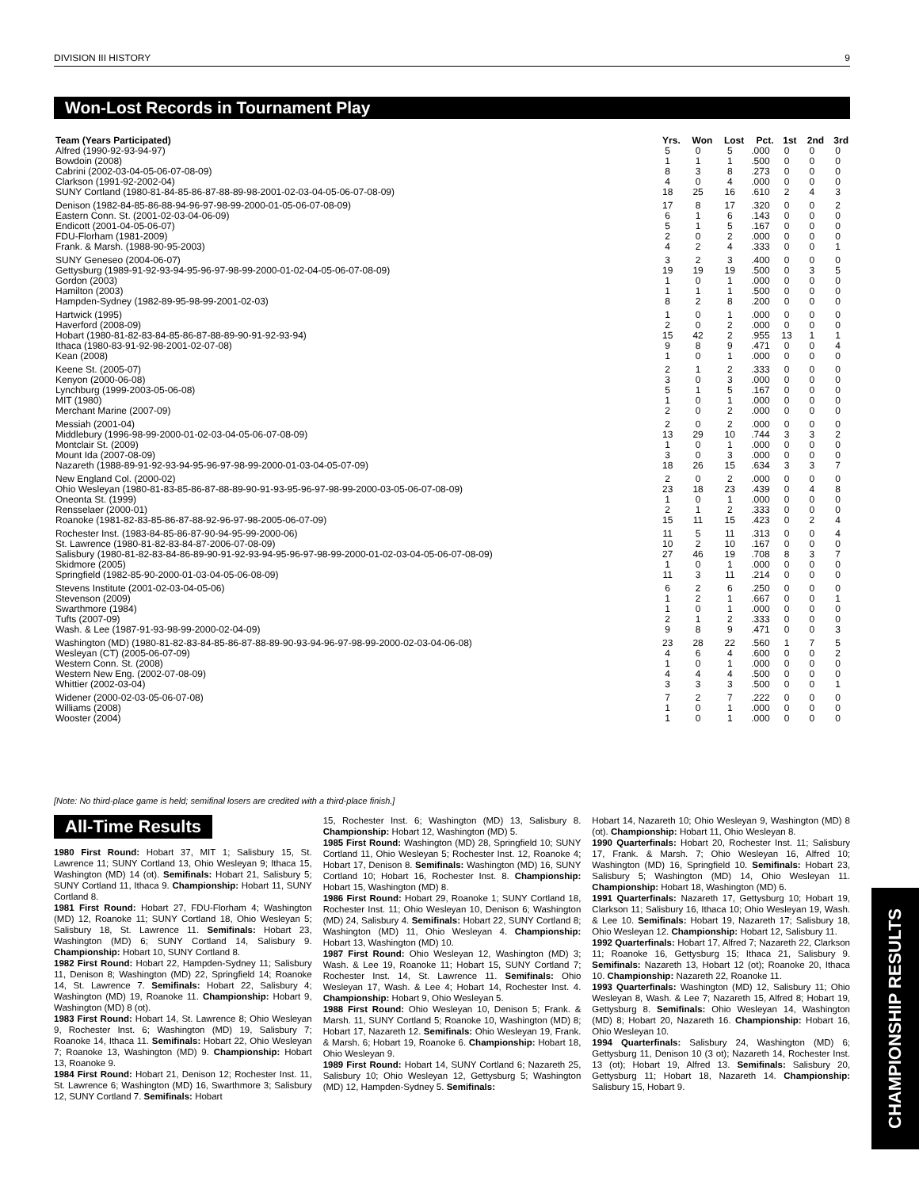DIVISION III HISTORY 9
Won-Lost Records in Tournament Play
| Team (Years Participated) | Yrs. | Won | Lost | Pct. | 1st | 2nd | 3rd |
| --- | --- | --- | --- | --- | --- | --- | --- |
| Alfred (1990-92-93-94-97) | 5 | 0 | 5 | .000 | 0 | 0 | 0 |
| Bowdoin (2008) | 1 | 1 | 1 | .500 | 0 | 0 | 0 |
| Cabrini (2002-03-04-05-06-07-08-09) | 8 | 3 | 8 | .273 | 0 | 0 | 0 |
| Clarkson (1991-92-2002-04) | 4 | 0 | 4 | .000 | 0 | 0 | 0 |
| SUNY Cortland (1980-81-84-85-86-87-88-89-98-2001-02-03-04-05-06-07-08-09) | 18 | 25 | 16 | .610 | 2 | 4 | 3 |
| Denison (1982-84-85-86-88-94-96-97-98-99-2000-01-05-06-07-08-09) | 17 | 8 | 17 | .320 | 0 | 0 | 2 |
| Eastern Conn. St. (2001-02-03-04-06-09) | 6 | 1 | 6 | .143 | 0 | 0 | 0 |
| Endicott (2001-04-05-06-07) | 5 | 1 | 5 | .167 | 0 | 0 | 0 |
| FDU-Florham (1981-2009) | 2 | 0 | 2 | .000 | 0 | 0 | 0 |
| Frank. & Marsh. (1988-90-95-2003) | 4 | 2 | 4 | .333 | 0 | 0 | 1 |
| SUNY Geneseo (2004-06-07) | 3 | 2 | 3 | .400 | 0 | 0 | 0 |
| Gettysburg (1989-91-92-93-94-95-96-97-98-99-2000-01-02-04-05-06-07-08-09) | 19 | 19 | 19 | .500 | 0 | 3 | 5 |
| Gordon (2003) | 1 | 0 | 1 | .000 | 0 | 0 | 0 |
| Hamilton (2003) | 1 | 1 | 1 | .500 | 0 | 0 | 0 |
| Hampden-Sydney (1982-89-95-98-99-2001-02-03) | 8 | 2 | 8 | .200 | 0 | 0 | 0 |
| Hartwick (1995) | 1 | 0 | 1 | .000 | 0 | 0 | 0 |
| Haverford (2008-09) | 2 | 0 | 2 | .000 | 0 | 0 | 0 |
| Hobart (1980-81-82-83-84-85-86-87-88-89-90-91-92-93-94) | 15 | 42 | 2 | .955 | 13 | 1 | 1 |
| Ithaca (1980-83-91-92-98-2001-02-07-08) | 9 | 8 | 9 | .471 | 0 | 0 | 4 |
| Kean (2008) | 1 | 0 | 1 | .000 | 0 | 0 | 0 |
| Keene St. (2005-07) | 2 | 1 | 2 | .333 | 0 | 0 | 0 |
| Kenyon (2000-06-08) | 3 | 0 | 3 | .000 | 0 | 0 | 0 |
| Lynchburg (1999-2003-05-06-08) | 5 | 1 | 5 | .167 | 0 | 0 | 0 |
| MIT (1980) | 1 | 0 | 1 | .000 | 0 | 0 | 0 |
| Merchant Marine (2007-09) | 2 | 0 | 2 | .000 | 0 | 0 | 0 |
| Messiah (2001-04) | 2 | 0 | 2 | .000 | 0 | 0 | 0 |
| Middlebury (1996-98-99-2000-01-02-03-04-05-06-07-08-09) | 13 | 29 | 10 | .744 | 3 | 3 | 2 |
| Montclair St. (2009) | 1 | 0 | 1 | .000 | 0 | 0 | 0 |
| Mount Ida (2007-08-09) | 3 | 0 | 3 | .000 | 0 | 0 | 0 |
| Nazareth (1988-89-91-92-93-94-95-96-97-98-99-2000-01-03-04-05-07-09) | 18 | 26 | 15 | .634 | 3 | 3 | 7 |
| New England Col. (2000-02) | 2 | 0 | 2 | .000 | 0 | 0 | 0 |
| Ohio Wesleyan (1980-81-83-85-86-87-88-89-90-91-93-95-96-97-98-99-2000-03-05-06-07-08-09) | 23 | 18 | 23 | .439 | 0 | 4 | 8 |
| Oneonta St. (1999) | 1 | 0 | 1 | .000 | 0 | 0 | 0 |
| Rensselaer (2000-01) | 2 | 1 | 2 | .333 | 0 | 0 | 0 |
| Roanoke (1981-82-83-85-86-87-88-92-96-97-98-2005-06-07-09) | 15 | 11 | 15 | .423 | 0 | 2 | 4 |
| Rochester Inst. (1983-84-85-86-87-90-94-95-99-2000-06) | 11 | 5 | 11 | .313 | 0 | 0 | 4 |
| St. Lawrence (1980-81-82-83-84-87-2006-07-08-09) | 10 | 2 | 10 | .167 | 0 | 0 | 0 |
| Salisbury (1980-81-82-83-84-86-89-90-91-92-93-94-95-96-97-98-99-2000-01-02-03-04-05-06-07-08-09) | 27 | 46 | 19 | .708 | 8 | 3 | 7 |
| Skidmore (2005) | 1 | 0 | 1 | .000 | 0 | 0 | 0 |
| Springfield (1982-85-90-2000-01-03-04-05-06-08-09) | 11 | 3 | 11 | .214 | 0 | 0 | 0 |
| Stevens Institute (2001-02-03-04-05-06) | 6 | 2 | 6 | .250 | 0 | 0 | 0 |
| Stevenson (2009) | 1 | 2 | 1 | .667 | 0 | 0 | 1 |
| Swarthmore (1984) | 1 | 0 | 1 | .000 | 0 | 0 | 0 |
| Tufts (2007-09) | 2 | 1 | 2 | .333 | 0 | 0 | 0 |
| Wash. & Lee (1987-91-93-98-99-2000-02-04-09) | 9 | 8 | 9 | .471 | 0 | 0 | 3 |
| Washington (MD) (1980-81-82-83-84-85-86-87-88-89-90-93-94-96-97-98-99-2000-02-03-04-06-08) | 23 | 28 | 22 | .560 | 1 | 7 | 5 |
| Wesleyan (CT) (2005-06-07-09) | 4 | 6 | 4 | .600 | 0 | 0 | 2 |
| Western Conn. St. (2008) | 1 | 0 | 1 | .000 | 0 | 0 | 0 |
| Western New Eng. (2002-07-08-09) | 4 | 4 | 4 | .500 | 0 | 0 | 0 |
| Whittier (2002-03-04) | 3 | 3 | 3 | .500 | 0 | 0 | 1 |
| Widener (2000-02-03-05-06-07-08) | 7 | 2 | 7 | .222 | 0 | 0 | 0 |
| Williams (2008) | 1 | 0 | 1 | .000 | 0 | 0 | 0 |
| Wooster (2004) | 1 | 0 | 1 | .000 | 0 | 0 | 0 |
[Note: No third-place game is held; semifinal losers are credited with a third-place finish.]
All-Time Results
1980 First Round: Hobart 37, MIT 1; Salisbury 15, St. Lawrence 11; SUNY Cortland 13, Ohio Wesleyan 9; Ithaca 15, Washington (MD) 14 (ot). Semifinals: Hobart 21, Salisbury 5; SUNY Cortland 11, Ithaca 9. Championship: Hobart 11, SUNY Cortland 8.
1981 First Round: Hobart 27, FDU-Florham 4; Washington (MD) 12, Roanoke 11; SUNY Cortland 18, Ohio Wesleyan 5; Salisbury 18, St. Lawrence 11. Semifinals: Hobart 23, Washington (MD) 6; SUNY Cortland 14, Salisbury 9. Championship: Hobart 10, SUNY Cortland 8.
1982 First Round: Hobart 22, Hampden-Sydney 11; Salisbury 11, Denison 8; Washington (MD) 22, Springfield 14; Roanoke 14, St. Lawrence 7. Semifinals: Hobart 22, Salisbury 4; Washington (MD) 19, Roanoke 11. Championship: Hobart 9, Washington (MD) 8 (ot).
1983 First Round: Hobart 14, St. Lawrence 8; Ohio Wesleyan 9, Rochester Inst. 6; Washington (MD) 19, Salisbury 7; Roanoke 14, Ithaca 11. Semifinals: Hobart 22, Ohio Wesleyan 7; Roanoke 13, Washington (MD) 9. Championship: Hobart 13, Roanoke 9.
1984 First Round: Hobart 21, Denison 12; Rochester Inst. 11, St. Lawrence 6; Washington (MD) 16, Swarthmore 3; Salisbury 12, SUNY Cortland 7. Semifinals: Hobart
15, Rochester Inst. 6; Washington (MD) 13, Salisbury 8. Championship: Hobart 12, Washington (MD) 5.
1985 First Round: Washington (MD) 28, Springfield 10; SUNY Cortland 11, Ohio Wesleyan 5; Rochester Inst. 12, Roanoke 4; Hobart 17, Denison 8. Semifinals: Washington (MD) 16, SUNY Cortland 10; Hobart 16, Rochester Inst. 8. Championship: Hobart 15, Washington (MD) 8.
1986 First Round: Hobart 29, Roanoke 1; SUNY Cortland 18, Rochester Inst. 11; Ohio Wesleyan 10, Denison 6; Washington (MD) 24, Salisbury 4. Semifinals: Hobart 22, SUNY Cortland 8; Washington (MD) 11, Ohio Wesleyan 4. Championship: Hobart 13, Washington (MD) 10.
1987 First Round: Ohio Wesleyan 12, Washington (MD) 3; Wash. & Lee 19, Roanoke 11; Hobart 15, SUNY Cortland 7; Rochester Inst. 14, St. Lawrence 11. Semifinals: Ohio Wesleyan 17, Wash. & Lee 4; Hobart 14, Rochester Inst. 4. Championship: Hobart 9, Ohio Wesleyan 5.
1988 First Round: Ohio Wesleyan 10, Denison 5; Frank. & Marsh. 11, SUNY Cortland 5; Roanoke 10, Washington (MD) 8; Hobart 17, Nazareth 12. Semifinals: Ohio Wesleyan 19, Frank. & Marsh. 6; Hobart 19, Roanoke 6. Championship: Hobart 18, Ohio Wesleyan 9.
1989 First Round: Hobart 14, SUNY Cortland 6; Nazareth 25, Salisbury 10; Ohio Wesleyan 12, Gettysburg 5; Washington (MD) 12, Hampden-Sydney 5. Semifinals:
Hobart 14, Nazareth 10; Ohio Wesleyan 9, Washington (MD) 8 (ot). Championship: Hobart 11, Ohio Wesleyan 8.
1990 Quarterfinals: Hobart 20, Rochester Inst. 11; Salisbury 17, Frank. & Marsh. 7; Ohio Wesleyan 16, Alfred 10; Washington (MD) 16, Springfield 10. Semifinals: Hobart 23, Salisbury 5; Washington (MD) 14, Ohio Wesleyan 11. Championship: Hobart 18, Washington (MD) 6.
1991 Quarterfinals: Nazareth 17, Gettysburg 10; Hobart 19, Clarkson 11; Salisbury 16, Ithaca 10; Ohio Wesleyan 19, Wash. & Lee 10. Semifinals: Hobart 19, Nazareth 17; Salisbury 18, Ohio Wesleyan 12. Championship: Hobart 12, Salisbury 11.
1992 Quarterfinals: Hobart 17, Alfred 7; Nazareth 22, Clarkson 11; Roanoke 16, Gettysburg 15; Ithaca 21, Salisbury 9. Semifinals: Nazareth 13, Hobart 12 (ot); Roanoke 20, Ithaca 10. Championship: Nazareth 22, Roanoke 11.
1993 Quarterfinals: Washington (MD) 12, Salisbury 11; Ohio Wesleyan 8, Wash. & Lee 7; Nazareth 15, Alfred 8; Hobart 19, Gettysburg 8. Semifinals: Ohio Wesleyan 14, Washington (MD) 8; Hobart 20, Nazareth 16. Championship: Hobart 16, Ohio Wesleyan 10.
1994 Quarterfinals: Salisbury 24, Washington (MD) 6; Gettysburg 11, Denison 10 (3 ot); Nazareth 14, Rochester Inst. 13 (ot); Hobart 19, Alfred 13. Semifinals: Salisbury 20, Gettysburg 11; Hobart 18, Nazareth 14. Championship: Salisbury 15, Hobart 9.
CHAMPIONSHIP RESULTS